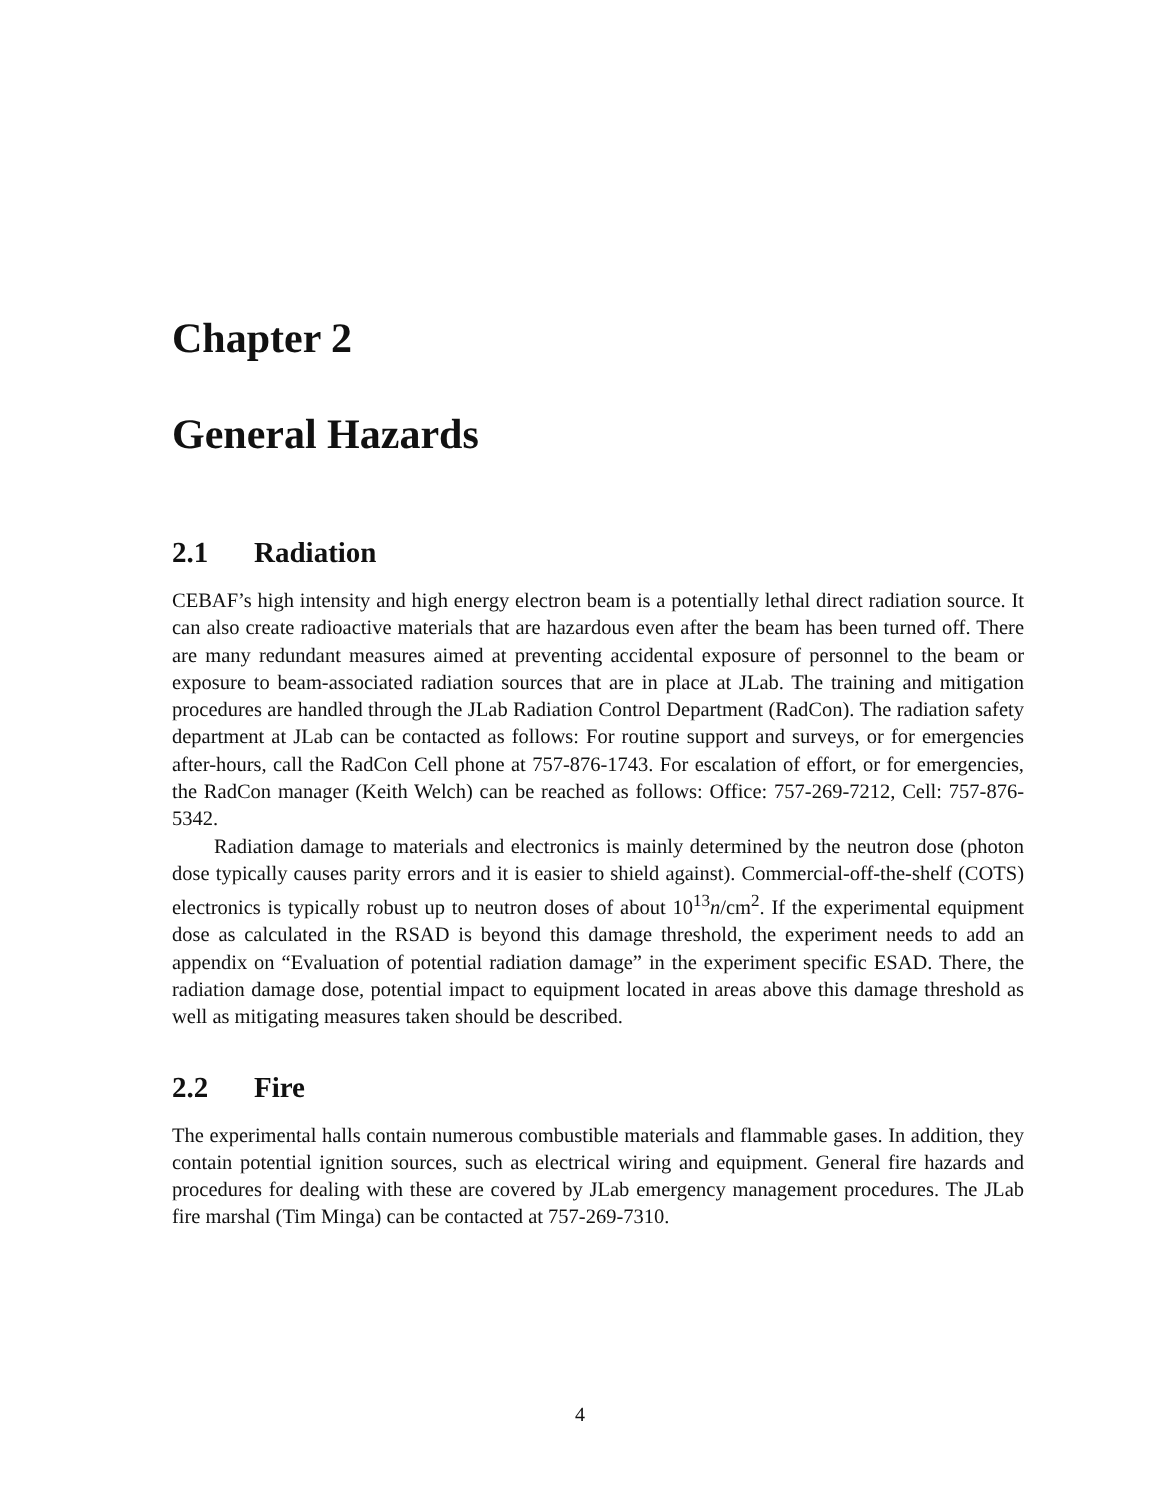Chapter 2
General Hazards
2.1 Radiation
CEBAF’s high intensity and high energy electron beam is a potentially lethal direct radiation source. It can also create radioactive materials that are hazardous even after the beam has been turned off. There are many redundant measures aimed at preventing accidental exposure of personnel to the beam or exposure to beam-associated radiation sources that are in place at JLab. The training and mitigation procedures are handled through the JLab Radiation Control Department (RadCon). The radiation safety department at JLab can be contacted as follows: For routine support and surveys, or for emergencies after-hours, call the RadCon Cell phone at 757-876-1743. For escalation of effort, or for emergencies, the RadCon manager (Keith Welch) can be reached as follows: Office: 757-269-7212, Cell: 757-876-5342.
Radiation damage to materials and electronics is mainly determined by the neutron dose (photon dose typically causes parity errors and it is easier to shield against). Commercial-off-the-shelf (COTS) electronics is typically robust up to neutron doses of about 10<sup>13</sup>n/cm<sup>2</sup>. If the experimental equipment dose as calculated in the RSAD is beyond this damage threshold, the experiment needs to add an appendix on “Evaluation of potential radiation damage” in the experiment specific ESAD. There, the radiation damage dose, potential impact to equipment located in areas above this damage threshold as well as mitigating measures taken should be described.
2.2 Fire
The experimental halls contain numerous combustible materials and flammable gases. In addition, they contain potential ignition sources, such as electrical wiring and equipment. General fire hazards and procedures for dealing with these are covered by JLab emergency management procedures. The JLab fire marshal (Tim Minga) can be contacted at 757-269-7310.
4